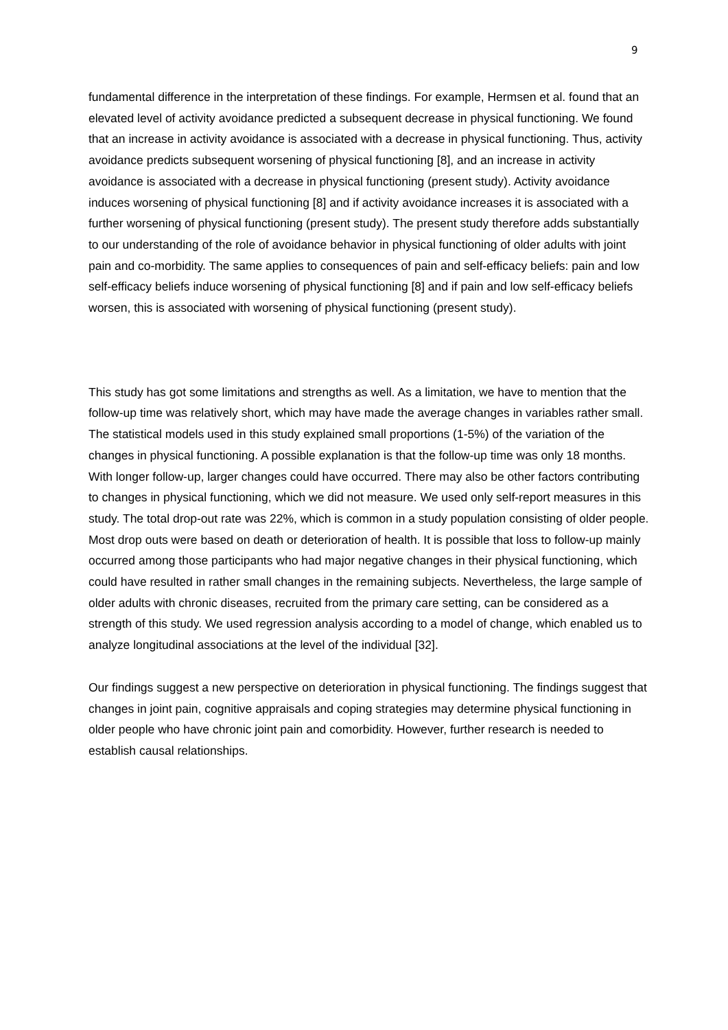9
fundamental difference in the interpretation of these findings. For example, Hermsen et al. found that an elevated level of activity avoidance predicted a subsequent decrease in physical functioning. We found that an increase in activity avoidance is associated with a decrease in physical functioning. Thus, activity avoidance predicts subsequent worsening of physical functioning [8], and an increase in activity avoidance is associated with a decrease in physical functioning (present study). Activity avoidance induces worsening of physical functioning [8] and if activity avoidance increases it is associated with a further worsening of physical functioning (present study). The present study therefore adds substantially to our understanding of the role of avoidance behavior in physical functioning of older adults with joint pain and co-morbidity. The same applies to consequences of pain and self-efficacy beliefs: pain and low self-efficacy beliefs induce worsening of physical functioning [8] and if pain and low self-efficacy beliefs worsen, this is associated with worsening of physical functioning (present study).
This study has got some limitations and strengths as well. As a limitation, we have to mention that the follow-up time was relatively short, which may have made the average changes in variables rather small. The statistical models used in this study explained small proportions (1-5%) of the variation of the changes in physical functioning. A possible explanation is that the follow-up time was only 18 months. With longer follow-up, larger changes could have occurred. There may also be other factors contributing to changes in physical functioning, which we did not measure. We used only self-report measures in this study. The total drop-out rate was 22%, which is common in a study population consisting of older people. Most drop outs were based on death or deterioration of health. It is possible that loss to follow-up mainly occurred among those participants who had major negative changes in their physical functioning, which could have resulted in rather small changes in the remaining subjects. Nevertheless, the large sample of older adults with chronic diseases, recruited from the primary care setting, can be considered as a strength of this study. We used regression analysis according to a model of change, which enabled us to analyze longitudinal associations at the level of the individual [32].
Our findings suggest a new perspective on deterioration in physical functioning. The findings suggest that changes in joint pain, cognitive appraisals and coping strategies may determine physical functioning in older people who have chronic joint pain and comorbidity. However, further research is needed to establish causal relationships.